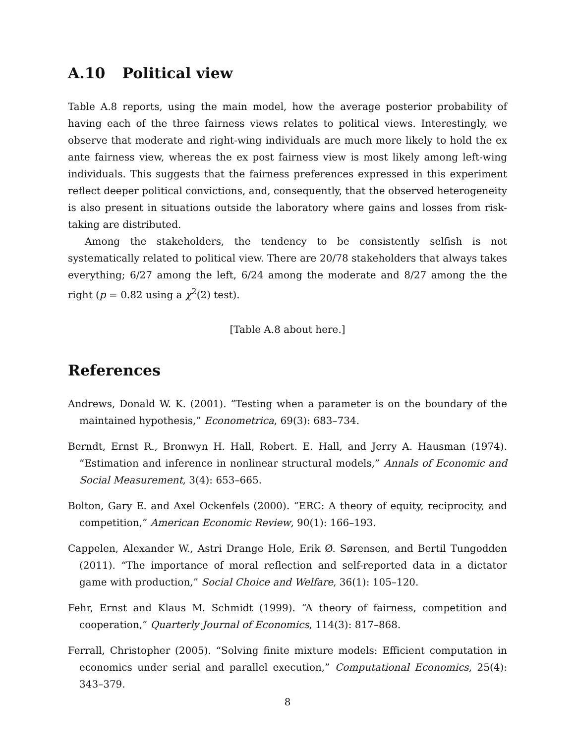A.10 Political view
Table A.8 reports, using the main model, how the average posterior probability of having each of the three fairness views relates to political views. Interestingly, we observe that moderate and right-wing individuals are much more likely to hold the ex ante fairness view, whereas the ex post fairness view is most likely among left-wing individuals. This suggests that the fairness preferences expressed in this experiment reflect deeper political convictions, and, consequently, that the observed heterogeneity is also present in situations outside the laboratory where gains and losses from risk-taking are distributed.
Among the stakeholders, the tendency to be consistently selfish is not systematically related to political view. There are 20/78 stakeholders that always takes everything; 6/27 among the left, 6/24 among the moderate and 8/27 among the the right (p = 0.82 using a χ<sup>2</sup>(2) test).
[Table A.8 about here.]
References
Andrews, Donald W. K. (2001). “Testing when a parameter is on the boundary of the maintained hypothesis,” Econometrica, 69(3): 683–734.
Berndt, Ernst R., Bronwyn H. Hall, Robert. E. Hall, and Jerry A. Hausman (1974). “Estimation and inference in nonlinear structural models,” Annals of Economic and Social Measurement, 3(4): 653–665.
Bolton, Gary E. and Axel Ockenfels (2000). “ERC: A theory of equity, reciprocity, and competition,” American Economic Review, 90(1): 166–193.
Cappelen, Alexander W., Astri Drange Hole, Erik Ø. Sørensen, and Bertil Tungodden (2011). “The importance of moral reflection and self-reported data in a dictator game with production,” Social Choice and Welfare, 36(1): 105–120.
Fehr, Ernst and Klaus M. Schmidt (1999). “A theory of fairness, competition and cooperation,” Quarterly Journal of Economics, 114(3): 817–868.
Ferrall, Christopher (2005). “Solving finite mixture models: Efficient computation in economics under serial and parallel execution,” Computational Economics, 25(4): 343–379.
8